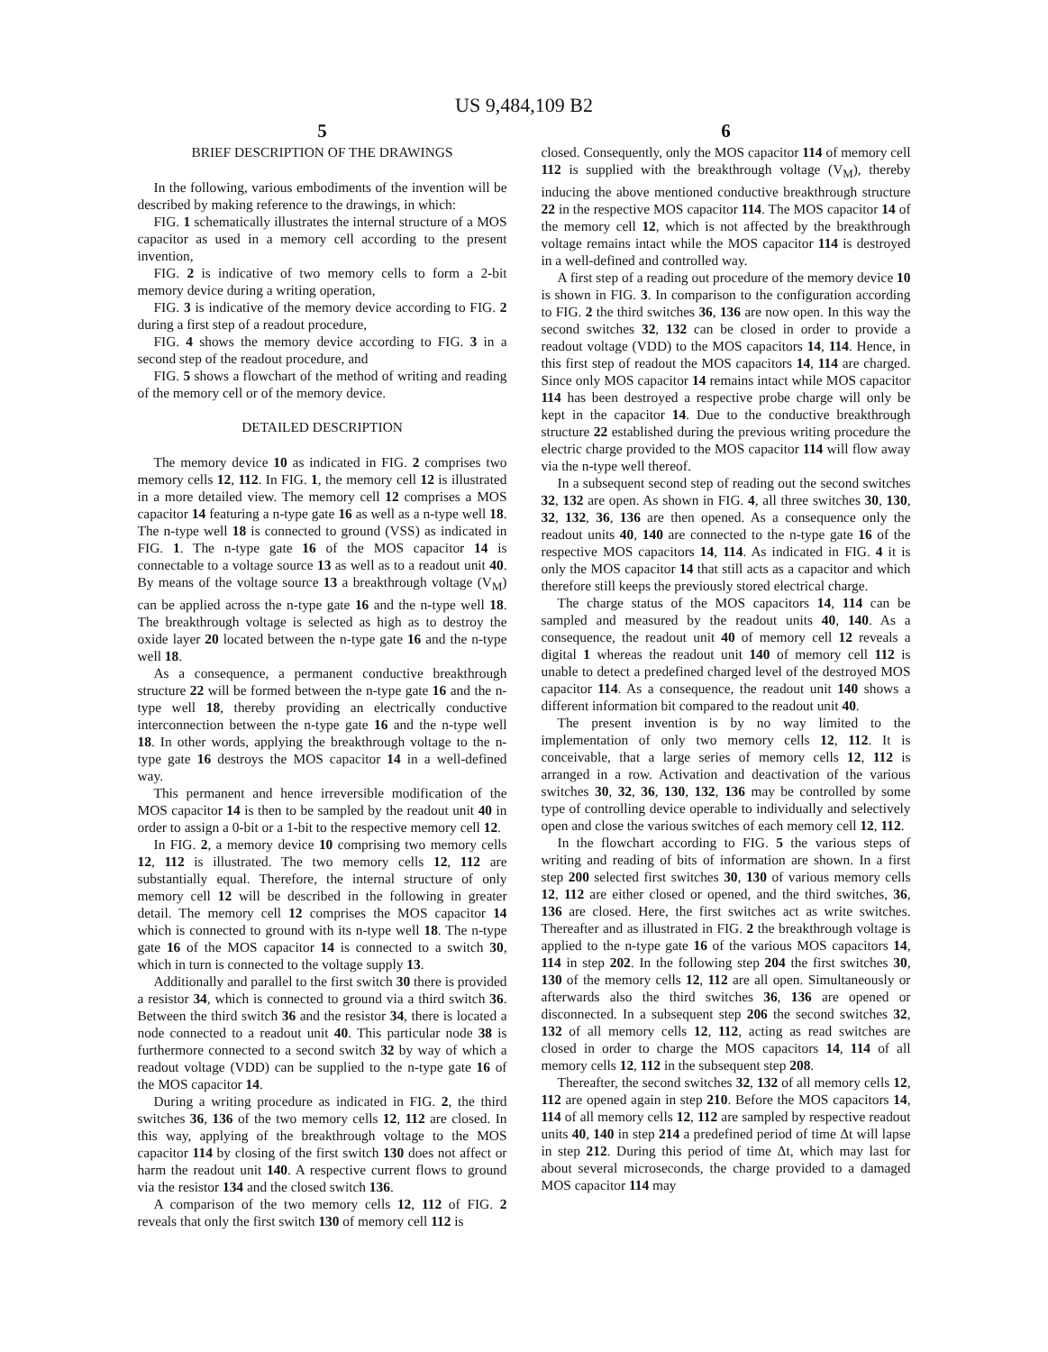US 9,484,109 B2
5
BRIEF DESCRIPTION OF THE DRAWINGS
In the following, various embodiments of the invention will be described by making reference to the drawings, in which:
FIG. 1 schematically illustrates the internal structure of a MOS capacitor as used in a memory cell according to the present invention,
FIG. 2 is indicative of two memory cells to form a 2-bit memory device during a writing operation,
FIG. 3 is indicative of the memory device according to FIG. 2 during a first step of a readout procedure,
FIG. 4 shows the memory device according to FIG. 3 in a second step of the readout procedure, and
FIG. 5 shows a flowchart of the method of writing and reading of the memory cell or of the memory device.
DETAILED DESCRIPTION
The memory device 10 as indicated in FIG. 2 comprises two memory cells 12, 112. In FIG. 1, the memory cell 12 is illustrated in a more detailed view. The memory cell 12 comprises a MOS capacitor 14 featuring a n-type gate 16 as well as a n-type well 18. The n-type well 18 is connected to ground (VSS) as indicated in FIG. 1. The n-type gate 16 of the MOS capacitor 14 is connectable to a voltage source 13 as well as to a readout unit 40. By means of the voltage source 13 a breakthrough voltage (V<sub>M</sub>) can be applied across the n-type gate 16 and the n-type well 18. The breakthrough voltage is selected as high as to destroy the oxide layer 20 located between the n-type gate 16 and the n-type well 18.
As a consequence, a permanent conductive breakthrough structure 22 will be formed between the n-type gate 16 and the n-type well 18, thereby providing an electrically conductive interconnection between the n-type gate 16 and the n-type well 18. In other words, applying the breakthrough voltage to the n-type gate 16 destroys the MOS capacitor 14 in a well-defined way.
This permanent and hence irreversible modification of the MOS capacitor 14 is then to be sampled by the readout unit 40 in order to assign a 0-bit or a 1-bit to the respective memory cell 12.
In FIG. 2, a memory device 10 comprising two memory cells 12, 112 is illustrated. The two memory cells 12, 112 are substantially equal. Therefore, the internal structure of only memory cell 12 will be described in the following in greater detail. The memory cell 12 comprises the MOS capacitor 14 which is connected to ground with its n-type well 18. The n-type gate 16 of the MOS capacitor 14 is connected to a switch 30, which in turn is connected to the voltage supply 13.
Additionally and parallel to the first switch 30 there is provided a resistor 34, which is connected to ground via a third switch 36. Between the third switch 36 and the resistor 34, there is located a node connected to a readout unit 40. This particular node 38 is furthermore connected to a second switch 32 by way of which a readout voltage (VDD) can be supplied to the n-type gate 16 of the MOS capacitor 14.
During a writing procedure as indicated in FIG. 2, the third switches 36, 136 of the two memory cells 12, 112 are closed. In this way, applying of the breakthrough voltage to the MOS capacitor 114 by closing of the first switch 130 does not affect or harm the readout unit 140. A respective current flows to ground via the resistor 134 and the closed switch 136.
A comparison of the two memory cells 12, 112 of FIG. 2 reveals that only the first switch 130 of memory cell 112 is
6
closed. Consequently, only the MOS capacitor 114 of memory cell 112 is supplied with the breakthrough voltage (V<sub>M</sub>), thereby inducing the above mentioned conductive breakthrough structure 22 in the respective MOS capacitor 114. The MOS capacitor 14 of the memory cell 12, which is not affected by the breakthrough voltage remains intact while the MOS capacitor 114 is destroyed in a well-defined and controlled way.
A first step of a reading out procedure of the memory device 10 is shown in FIG. 3. In comparison to the configuration according to FIG. 2 the third switches 36, 136 are now open. In this way the second switches 32, 132 can be closed in order to provide a readout voltage (VDD) to the MOS capacitors 14, 114. Hence, in this first step of readout the MOS capacitors 14, 114 are charged. Since only MOS capacitor 14 remains intact while MOS capacitor 114 has been destroyed a respective probe charge will only be kept in the capacitor 14. Due to the conductive breakthrough structure 22 established during the previous writing procedure the electric charge provided to the MOS capacitor 114 will flow away via the n-type well thereof.
In a subsequent second step of reading out the second switches 32, 132 are open. As shown in FIG. 4, all three switches 30, 130, 32, 132, 36, 136 are then opened. As a consequence only the readout units 40, 140 are connected to the n-type gate 16 of the respective MOS capacitors 14, 114. As indicated in FIG. 4 it is only the MOS capacitor 14 that still acts as a capacitor and which therefore still keeps the previously stored electrical charge.
The charge status of the MOS capacitors 14, 114 can be sampled and measured by the readout units 40, 140. As a consequence, the readout unit 40 of memory cell 12 reveals a digital 1 whereas the readout unit 140 of memory cell 112 is unable to detect a predefined charged level of the destroyed MOS capacitor 114. As a consequence, the readout unit 140 shows a different information bit compared to the readout unit 40.
The present invention is by no way limited to the implementation of only two memory cells 12, 112. It is conceivable, that a large series of memory cells 12, 112 is arranged in a row. Activation and deactivation of the various switches 30, 32, 36, 130, 132, 136 may be controlled by some type of controlling device operable to individually and selectively open and close the various switches of each memory cell 12, 112.
In the flowchart according to FIG. 5 the various steps of writing and reading of bits of information are shown. In a first step 200 selected first switches 30, 130 of various memory cells 12, 112 are either closed or opened, and the third switches, 36, 136 are closed. Here, the first switches act as write switches. Thereafter and as illustrated in FIG. 2 the breakthrough voltage is applied to the n-type gate 16 of the various MOS capacitors 14, 114 in step 202. In the following step 204 the first switches 30, 130 of the memory cells 12, 112 are all open. Simultaneously or afterwards also the third switches 36, 136 are opened or disconnected. In a subsequent step 206 the second switches 32, 132 of all memory cells 12, 112, acting as read switches are closed in order to charge the MOS capacitors 14, 114 of all memory cells 12, 112 in the subsequent step 208.
Thereafter, the second switches 32, 132 of all memory cells 12, 112 are opened again in step 210. Before the MOS capacitors 14, 114 of all memory cells 12, 112 are sampled by respective readout units 40, 140 in step 214 a predefined period of time Δt will lapse in step 212. During this period of time Δt, which may last for about several microseconds, the charge provided to a damaged MOS capacitor 114 may